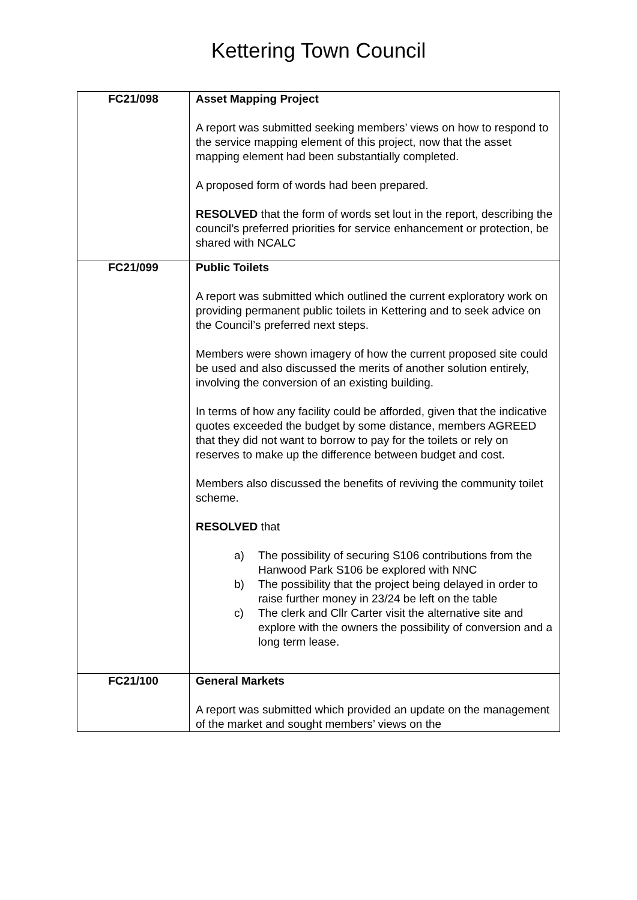Kettering Town Council
| FC21/098 | Asset Mapping Project A report was submitted seeking members’ views on how to respond to the service mapping element of this project, now that the asset mapping element had been substantially completed. A proposed form of words had been prepared. RESOLVED that the form of words set lout in the report, describing the council’s preferred priorities for service enhancement or protection, be shared with NCALC |
| FC21/099 | Public Toilets A report was submitted which outlined the current exploratory work on providing permanent public toilets in Kettering and to seek advice on the Council’s preferred next steps. Members were shown imagery of how the current proposed site could be used and also discussed the merits of another solution entirely, involving the conversion of an existing building. In terms of how any facility could be afforded, given that the indicative quotes exceeded the budget by some distance, members AGREED that they did not want to borrow to pay for the toilets or rely on reserves to make up the difference between budget and cost. Members also discussed the benefits of reviving the community toilet scheme. RESOLVED that a) The possibility of securing S106 contributions from the Hanwood Park S106 be explored with NNC b) The possibility that the project being delayed in order to raise further money in 23/24 be left on the table c) The clerk and Cllr Carter visit the alternative site and explore with the owners the possibility of conversion and a long term lease. |
| FC21/100 | General Markets A report was submitted which provided an update on the management of the market and sought members’ views on the |